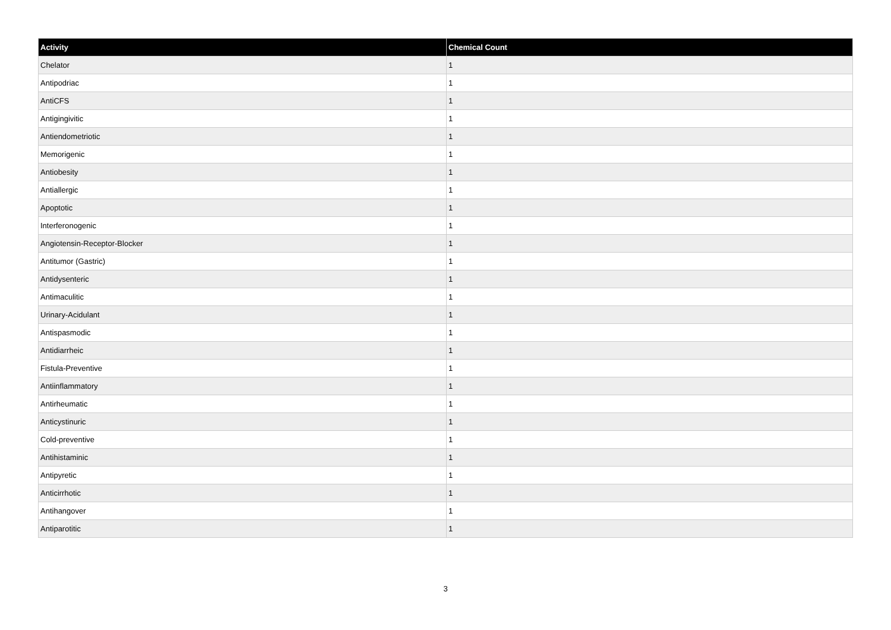| Activity | Chemical Count |
| --- | --- |
| Chelator | 1 |
| Antipodriac | 1 |
| AntiCFS | 1 |
| Antigingivitic | 1 |
| Antiendometriotic | 1 |
| Memorigenic | 1 |
| Antiobesity | 1 |
| Antiallergic | 1 |
| Apoptotic | 1 |
| Interferonogenic | 1 |
| Angiotensin-Receptor-Blocker | 1 |
| Antitumor (Gastric) | 1 |
| Antidysenteric | 1 |
| Antimaculitic | 1 |
| Urinary-Acidulant | 1 |
| Antispasmodic | 1 |
| Antidiarrheic | 1 |
| Fistula-Preventive | 1 |
| Antiinflammatory | 1 |
| Antirheumatic | 1 |
| Anticystinuric | 1 |
| Cold-preventive | 1 |
| Antihistaminic | 1 |
| Antipyretic | 1 |
| Anticirrhotic | 1 |
| Antihangover | 1 |
| Antiparotitic | 1 |
3